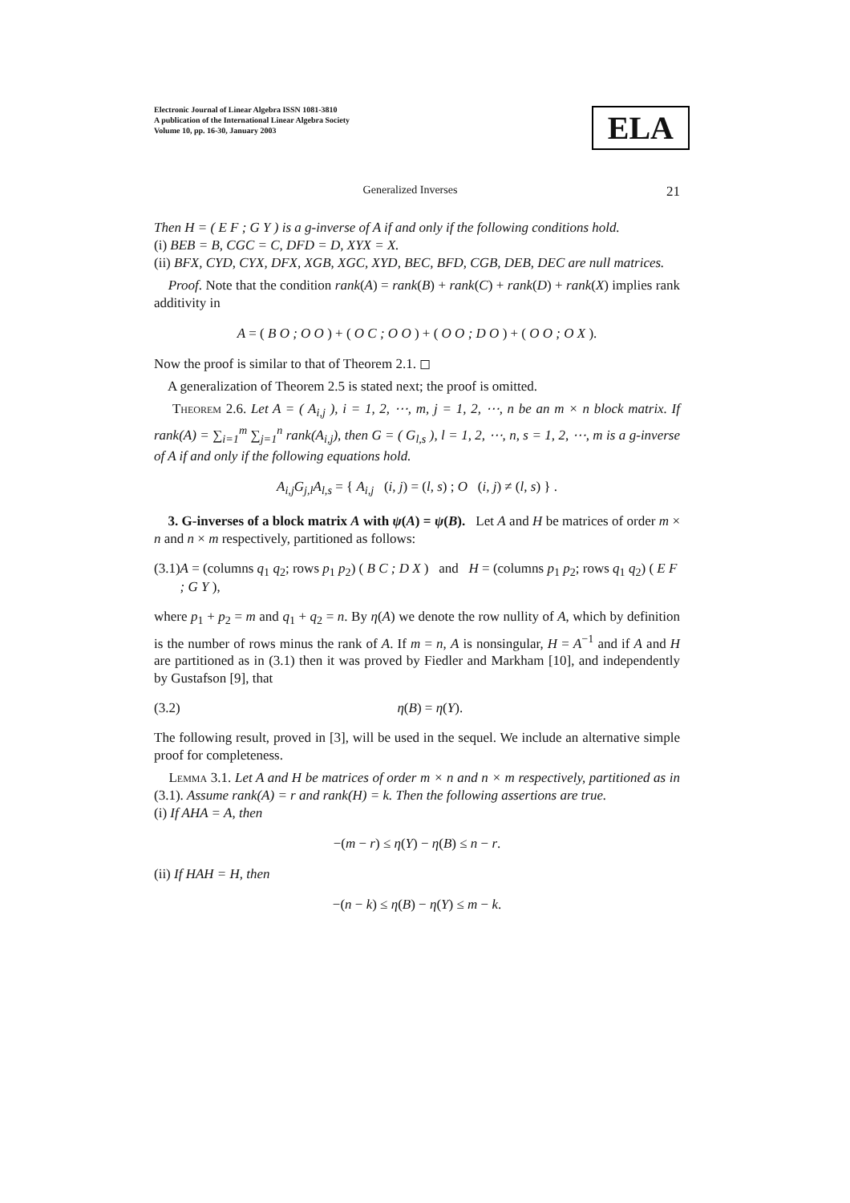Electronic Journal of Linear Algebra ISSN 1081-3810
A publication of the International Linear Algebra Society
Volume 10, pp. 16-30, January 2003
ELA
Generalized Inverses 21
Then H = ( E F ; G Y ) is a g-inverse of A if and only if the following conditions hold.
(i) BEB = B, CGC = C, DFD = D, XYX = X.
(ii) BFX, CYD, CYX, DFX, XGB, XGC, XYD, BEC, BFD, CGB, DEB, DEC are null matrices.
Proof. Note that the condition rank(A) = rank(B) + rank(C) + rank(D) + rank(X) implies rank additivity in
A = ( B O ; O O ) + ( O C ; O O ) + ( O O ; D O ) + ( O O ; O X ).
Now the proof is similar to that of Theorem 2.1. ◻
A generalization of Theorem 2.5 is stated next; the proof is omitted.
Theorem 2.6. Let A = ( A<sub>i,j</sub> ), i = 1, 2, ⋯, m, j = 1, 2, ⋯, n be an m × n block matrix. If rank(A) = ∑<sub>i=1</sub><sup>m</sup> ∑<sub>j=1</sub><sup>n</sup> rank(A<sub>i,j</sub>), then G = ( G<sub>l,s</sub> ), l = 1, 2, ⋯, n, s = 1, 2, ⋯, m is a g-inverse of A if and only if the following equations hold.
A<sub>i,j</sub>G<sub>j,l</sub>A<sub>l,s</sub> = { A<sub>i,j</sub> (i, j) = (l, s) ; O (i, j) ≠ (l, s) } .
3. G-inverses of a block matrix A with ψ(A) = ψ(B). Let A and H be matrices of order m × n and n × m respectively, partitioned as follows:
(3.1) A = (columns q<sub>1</sub> q<sub>2</sub>; rows p<sub>1</sub> p<sub>2</sub>) ( B C ; D X ) and H = (columns p<sub>1</sub> p<sub>2</sub>; rows q<sub>1</sub> q<sub>2</sub>) ( E F ; G Y ),
where p<sub>1</sub> + p<sub>2</sub> = m and q<sub>1</sub> + q<sub>2</sub> = n. By η(A) we denote the row nullity of A, which by definition is the number of rows minus the rank of A. If m = n, A is nonsingular, H = A<sup>−1</sup> and if A and H are partitioned as in (3.1) then it was proved by Fiedler and Markham [10], and independently by Gustafson [9], that
(3.2) η(B) = η(Y).
The following result, proved in [3], will be used in the sequel. We include an alternative simple proof for completeness.
Lemma 3.1. Let A and H be matrices of order m × n and n × m respectively, partitioned as in (3.1). Assume rank(A) = r and rank(H) = k. Then the following assertions are true.
(i) If AHA = A, then
−(m − r) ≤ η(Y) − η(B) ≤ n − r.
(ii) If HAH = H, then
−(n − k) ≤ η(B) − η(Y) ≤ m − k.